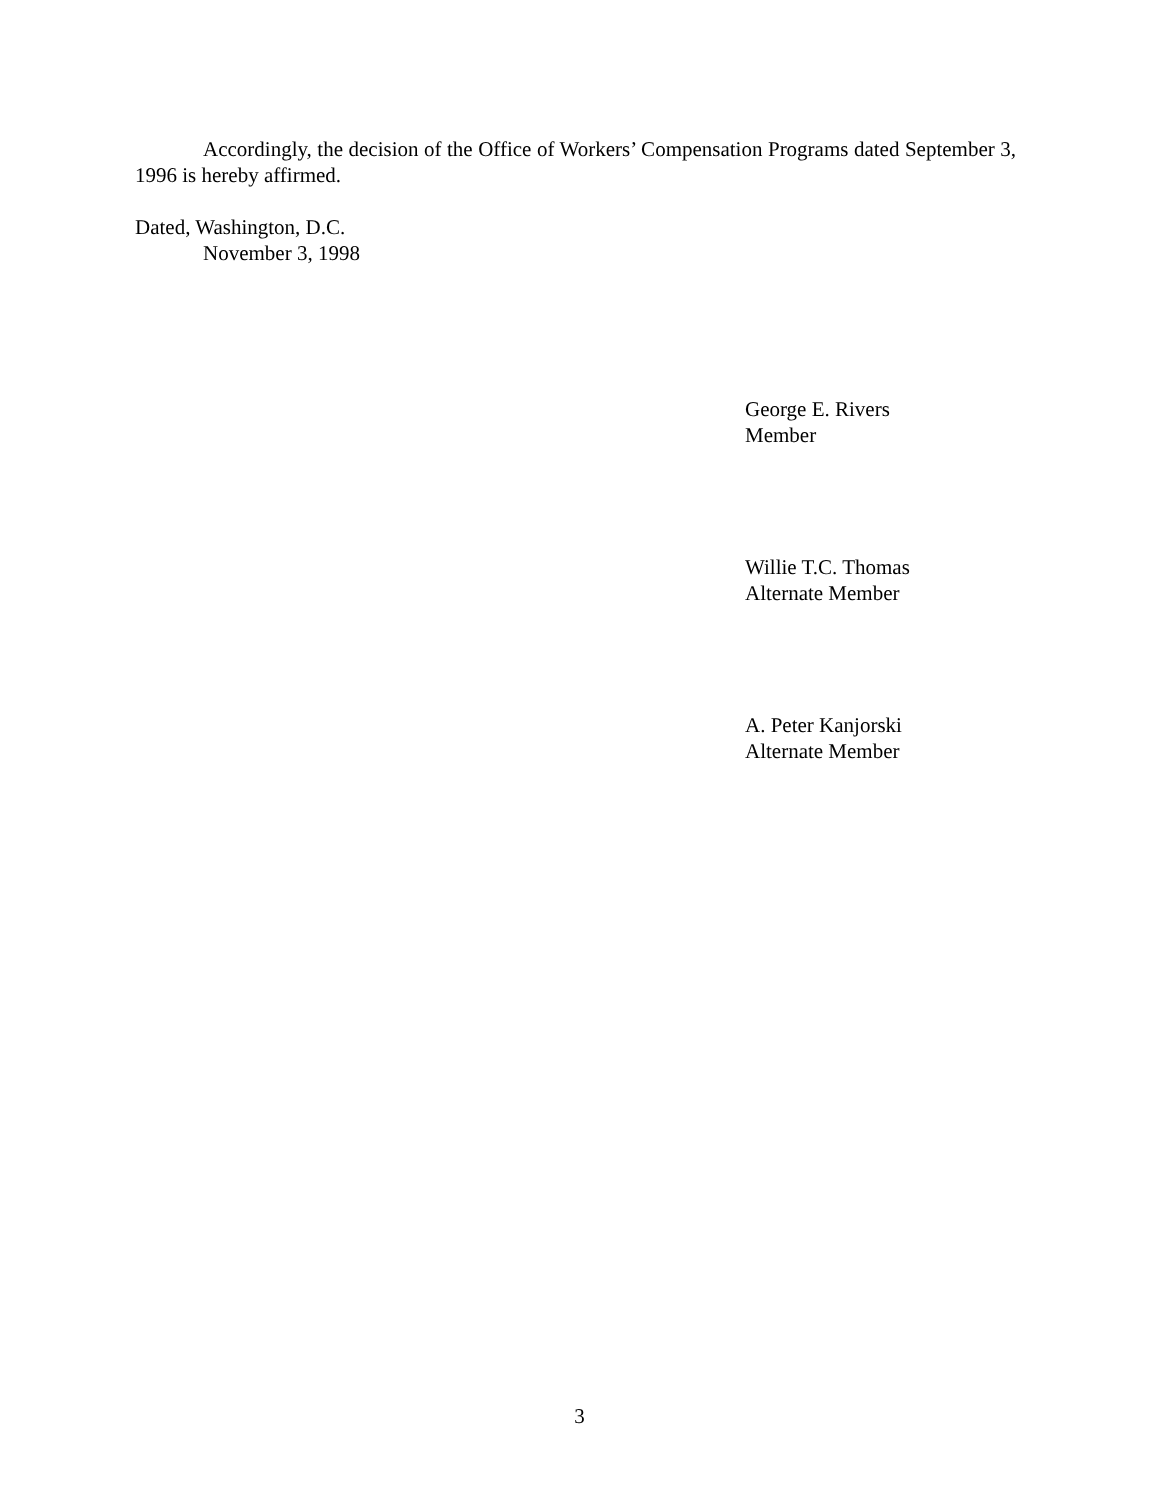Accordingly, the decision of the Office of Workers’ Compensation Programs dated September 3, 1996 is hereby affirmed.
Dated, Washington, D.C.
November 3, 1998
George E. Rivers
Member
Willie T.C. Thomas
Alternate Member
A. Peter Kanjorski
Alternate Member
3